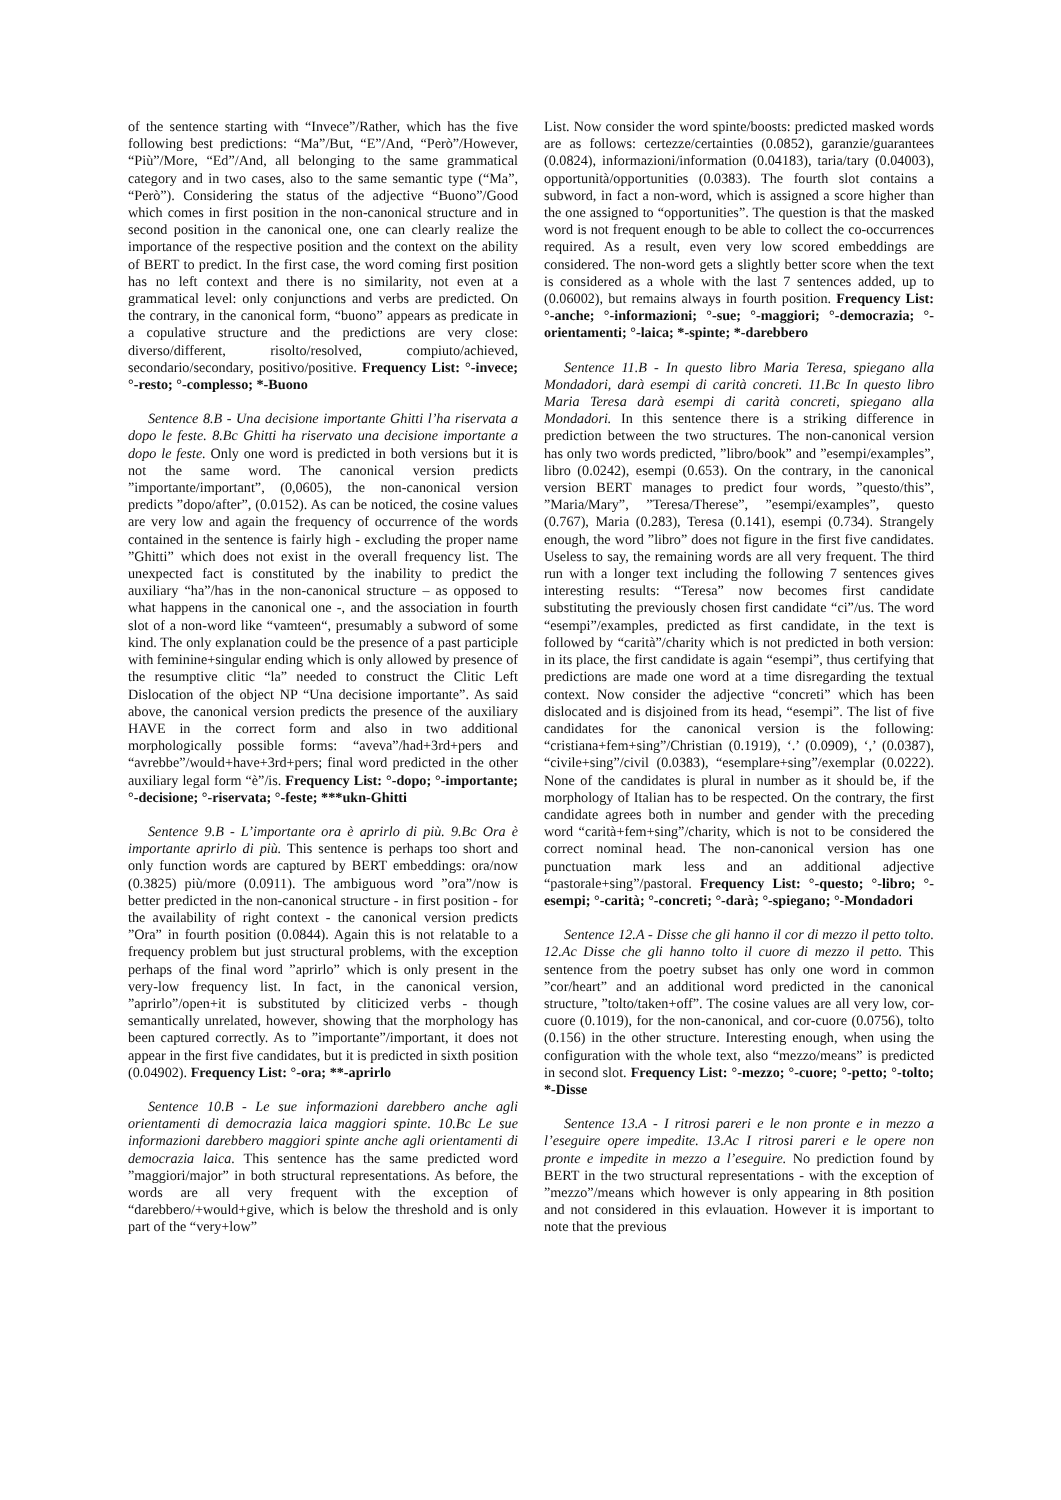of the sentence starting with “Invece”/Rather, which has the five following best predictions: “Ma”/But, “E”/And, “Però”/However, “Più”/More, “Ed”/And, all belonging to the same grammatical category and in two cases, also to the same semantic type (“Ma”, “Però”). Considering the status of the adjective “Buono”/Good which comes in first position in the non-canonical structure and in second position in the canonical one, one can clearly realize the importance of the respective position and the context on the ability of BERT to predict. In the first case, the word coming first position has no left context and there is no similarity, not even at a grammatical level: only conjunctions and verbs are predicted. On the contrary, in the canonical form, “buono” appears as predicate in a copulative structure and the predictions are very close: diverso/different, risolto/resolved, compiuto/achieved, secondario/secondary, positivo/positive. Frequency List: °-invece; °-resto; °-complesso; *-Buono
Sentence 8.B - Una decisione importante Ghitti l’ha riservata a dopo le feste. 8.Bc Ghitti ha riservato una decisione importante a dopo le feste. Only one word is predicted in both versions but it is not the same word. The canonical version predicts ”importante/important”, (0,0605), the non-canonical version predicts ”dopo/after”, (0.0152). As can be noticed, the cosine values are very low and again the frequency of occurrence of the words contained in the sentence is fairly high - excluding the proper name ”Ghitti” which does not exist in the overall frequency list. The unexpected fact is constituted by the inability to predict the auxiliary “ha”/has in the non-canonical structure – as opposed to what happens in the canonical one -, and the association in fourth slot of a non-word like “vamteen“, presumably a subword of some kind. The only explanation could be the presence of a past participle with feminine+singular ending which is only allowed by presence of the resumptive clitic “la” needed to construct the Clitic Left Dislocation of the object NP “Una decisione importante”. As said above, the canonical version predicts the presence of the auxiliary HAVE in the correct form and also in two additional morphologically possible forms: “aveva”/had+3rd+pers and “avrebbe”/would+have+3rd+pers; final word predicted in the other auxiliary legal form “è”/is. Frequency List: °-dopo; °-importante; °-decisione; °-riservata; °-feste; ***ukn-Ghitti
Sentence 9.B - L’importante ora è aprirlo di più. 9.Bc Ora è importante aprirlo di più. This sentence is perhaps too short and only function words are captured by BERT embeddings: ora/now (0.3825) più/more (0.0911). The ambiguous word ”ora”/now is better predicted in the non-canonical structure - in first position - for the availability of right context - the canonical version predicts ”Ora” in fourth position (0.0844). Again this is not relatable to a frequency problem but just structural problems, with the exception perhaps of the final word ”aprirlo” which is only present in the very-low frequency list. In fact, in the canonical version, ”aprirlo”/open+it is substituted by cliticized verbs - though semantically unrelated, however, showing that the morphology has been captured correctly. As to ”importante”/important, it does not appear in the first five candidates, but it is predicted in sixth position (0.04902). Frequency List: °-ora; **-aprirlo
Sentence 10.B - Le sue informazioni darebbero anche agli orientamenti di democrazia laica maggiori spinte. 10.Bc Le sue informazioni darebbero maggiori spinte anche agli orientamenti di democrazia laica. This sentence has the same predicted word ”maggiori/major” in both structural representations. As before, the words are all very frequent with the exception of “darebbero/+would+give, which is below the threshold and is only part of the “very+low”
List. Now consider the word spinte/boosts: predicted masked words are as follows: certezze/certainties (0.0852), garanzie/guarantees (0.0824), informazioni/information (0.04183), taria/tary (0.04003), opportunità/opportunities (0.0383). The fourth slot contains a subword, in fact a non-word, which is assigned a score higher than the one assigned to “opportunities”. The question is that the masked word is not frequent enough to be able to collect the co-occurrences required. As a result, even very low scored embeddings are considered. The non-word gets a slightly better score when the text is considered as a whole with the last 7 sentences added, up to (0.06002), but remains always in fourth position. Frequency List: °-anche; °-informazioni; °-sue; °-maggiori; °-democrazia; °-orientamenti; °-laica; *-spinte; *-darebbero
Sentence 11.B - In questo libro Maria Teresa, spiegano alla Mondadori, darà esempi di carità concreti. 11.Bc In questo libro Maria Teresa darà esempi di carità concreti, spiegano alla Mondadori. In this sentence there is a striking difference in prediction between the two structures. The non-canonical version has only two words predicted, ”libro/book” and ”esempi/examples”, libro (0.0242), esempi (0.653). On the contrary, in the canonical version BERT manages to predict four words, ”questo/this”, ”Maria/Mary”, ”Teresa/Therese”, ”esempi/examples”, questo (0.767), Maria (0.283), Teresa (0.141), esempi (0.734). Strangely enough, the word ”libro” does not figure in the first five candidates. Useless to say, the remaining words are all very frequent. The third run with a longer text including the following 7 sentences gives interesting results: “Teresa” now becomes first candidate substituting the previously chosen first candidate “ci”/us. The word “esempi”/examples, predicted as first candidate, in the text is followed by “carità”/charity which is not predicted in both version: in its place, the first candidate is again “esempi”, thus certifying that predictions are made one word at a time disregarding the textual context. Now consider the adjective “concreti” which has been dislocated and is disjoined from its head, “esempi”. The list of five candidates for the canonical version is the following: “cristiana+fem+sing”/Christian (0.1919), ‘.’ (0.0909), ‘,’ (0.0387), “civile+sing”/civil (0.0383), “esemplare+sing”/exemplar (0.0222). None of the candidates is plural in number as it should be, if the morphology of Italian has to be respected. On the contrary, the first candidate agrees both in number and gender with the preceding word “carità+fem+sing”/charity, which is not to be considered the correct nominal head. The non-canonical version has one punctuation mark less and an additional adjective “pastorale+sing”/pastoral. Frequency List: °-questo; °-libro; °-esempi; °-carità; °-concreti; °-darà; °-spiegano; °-Mondadori
Sentence 12.A - Disse che gli hanno il cor di mezzo il petto tolto. 12.Ac Disse che gli hanno tolto il cuore di mezzo il petto. This sentence from the poetry subset has only one word in common ”cor/heart” and an additional word predicted in the canonical structure, ”tolto/taken+off”. The cosine values are all very low, cor-cuore (0.1019), for the non-canonical, and cor-cuore (0.0756), tolto (0.156) in the other structure. Interesting enough, when using the configuration with the whole text, also “mezzo/means” is predicted in second slot. Frequency List: °-mezzo; °-cuore; °-petto; °-tolto; *-Disse
Sentence 13.A - I ritrosi pareri e le non pronte e in mezzo a l’eseguire opere impedite. 13.Ac I ritrosi pareri e le opere non pronte e impedite in mezzo a l’eseguire. No prediction found by BERT in the two structural representations - with the exception of ”mezzo”/means which however is only appearing in 8th position and not considered in this evlauation. However it is important to note that the previous